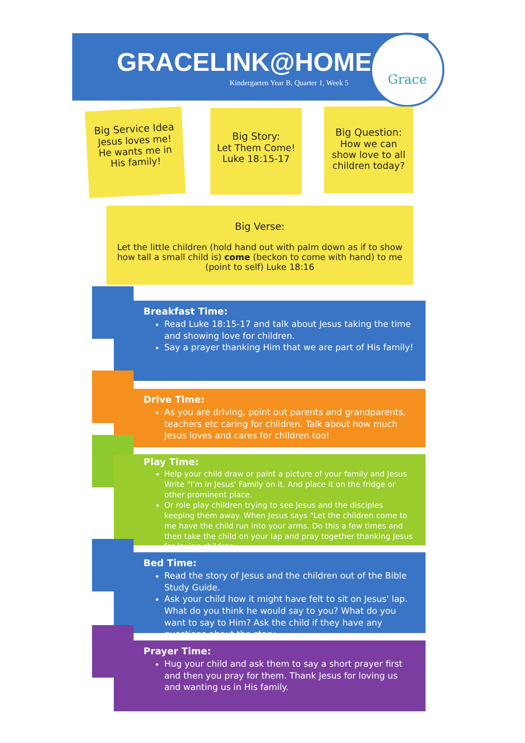GRACELINK@HOME
Kindergarten Year B, Quarter 1, Week 5
Grace
Big Service Idea
Jesus loves me!
He wants me in
His family!
Big Story:
Let Them Come!
Luke 18:15-17
Big Question:
How we can
show love to all
children today?
Big Verse:
Let the little children (hold hand out with palm down as if to show
how tall a small child is) come (beckon to come with hand) to me
(point to self) Luke 18:16
Breakfast Time:
Read Luke 18:15-17 and talk about Jesus taking the time and showing love for children.
Say a prayer thanking Him that we are part of His family!
Drive Time:
As you are driving, point out parents and grandparents, teachers etc caring for children. Talk about how much Jesus loves and cares for children too!
Play Time:
Help your child draw or paint a picture of your family and Jesus Write "I'm in Jesus' Family on it. And place it on the fridge or other prominent place.
Or role play children trying to see Jesus and the disciples keeping them away. When Jesus says "Let the children come to me have the child run into your arms. Do this a few times and then take the child on your lap and pray together thanking Jesus for loving children.
Bed Time:
Read the story of Jesus and the children out of the Bible Study Guide.
Ask your child how it might have felt to sit on Jesus' lap. What do you think he would say to you? What do you want to say to Him? Ask the child if they have any questions about the story.
Prayer Time:
Hug your child and ask them to say a short prayer first and then you pray for them. Thank Jesus for loving us and wanting us in His family.